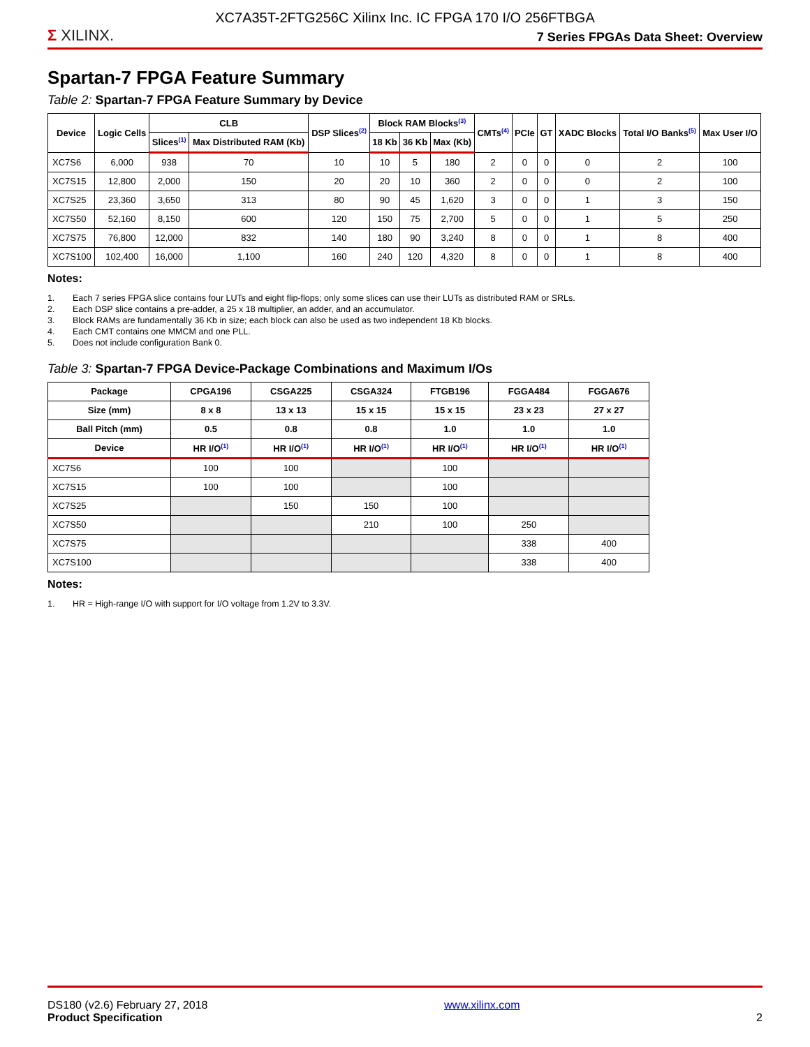XC7A35T-2FTG256C Xilinx Inc. IC FPGA 170 I/O 256FTBGA
Σ XILINX.
7 Series FPGAs Data Sheet: Overview
Spartan-7 FPGA Feature Summary
Table 2: Spartan-7 FPGA Feature Summary by Device
| Device | Logic Cells | CLB | | DSP Slices<sup>(2)</sup> | Block RAM Blocks<sup>(3)</sup> | | | CMTs<sup>(4)</sup> | PCIe | GT | XADC Blocks | Total I/O Banks<sup>(5)</sup> | Max User I/O |
| --- | --- | --- | --- | --- | --- | --- | --- | --- | --- | --- | --- | --- | --- |
| | | Slices<sup>(1)</sup> | Max Distributed RAM (Kb) | | 18 Kb | 36 Kb | Max (Kb) | | | | | | |
| XC7S6 | 6,000 | 938 | 70 | 10 | 10 | 5 | 180 | 2 | 0 | 0 | 0 | 2 | 100 |
| XC7S15 | 12,800 | 2,000 | 150 | 20 | 20 | 10 | 360 | 2 | 0 | 0 | 0 | 2 | 100 |
| XC7S25 | 23,360 | 3,650 | 313 | 80 | 90 | 45 | 1,620 | 3 | 0 | 0 | 1 | 3 | 150 |
| XC7S50 | 52,160 | 8,150 | 600 | 120 | 150 | 75 | 2,700 | 5 | 0 | 0 | 1 | 5 | 250 |
| XC7S75 | 76,800 | 12,000 | 832 | 140 | 180 | 90 | 3,240 | 8 | 0 | 0 | 1 | 8 | 400 |
| XC7S100 | 102,400 | 16,000 | 1,100 | 160 | 240 | 120 | 4,320 | 8 | 0 | 0 | 1 | 8 | 400 |
Notes:
1. Each 7 series FPGA slice contains four LUTs and eight flip-flops; only some slices can use their LUTs as distributed RAM or SRLs.
2. Each DSP slice contains a pre-adder, a 25 x 18 multiplier, an adder, and an accumulator.
3. Block RAMs are fundamentally 36 Kb in size; each block can also be used as two independent 18 Kb blocks.
4. Each CMT contains one MMCM and one PLL.
5. Does not include configuration Bank 0.
Table 3: Spartan-7 FPGA Device-Package Combinations and Maximum I/Os
| Package | CPGA196 | CSGA225 | CSGA324 | FTGB196 | FGGA484 | FGGA676 |
| --- | --- | --- | --- | --- | --- | --- |
| Size (mm) | 8 x 8 | 13 x 13 | 15 x 15 | 15 x 15 | 23 x 23 | 27 x 27 |
| Ball Pitch (mm) | 0.5 | 0.8 | 0.8 | 1.0 | 1.0 | 1.0 |
| Device | HR I/O<sup>(1)</sup> | HR I/O<sup>(1)</sup> | HR I/O<sup>(1)</sup> | HR I/O<sup>(1)</sup> | HR I/O<sup>(1)</sup> | HR I/O<sup>(1)</sup> |
| XC7S6 | 100 | 100 | | 100 | | |
| XC7S15 | 100 | 100 | | 100 | | |
| XC7S25 | | 150 | 150 | 100 | | |
| XC7S50 | | | 210 | 100 | 250 | |
| XC7S75 | | | | | 338 | 400 |
| XC7S100 | | | | | 338 | 400 |
Notes:
1. HR = High-range I/O with support for I/O voltage from 1.2V to 3.3V.
DS180 (v2.6) February 27, 2018
Product Specification
www.xilinx.com
2